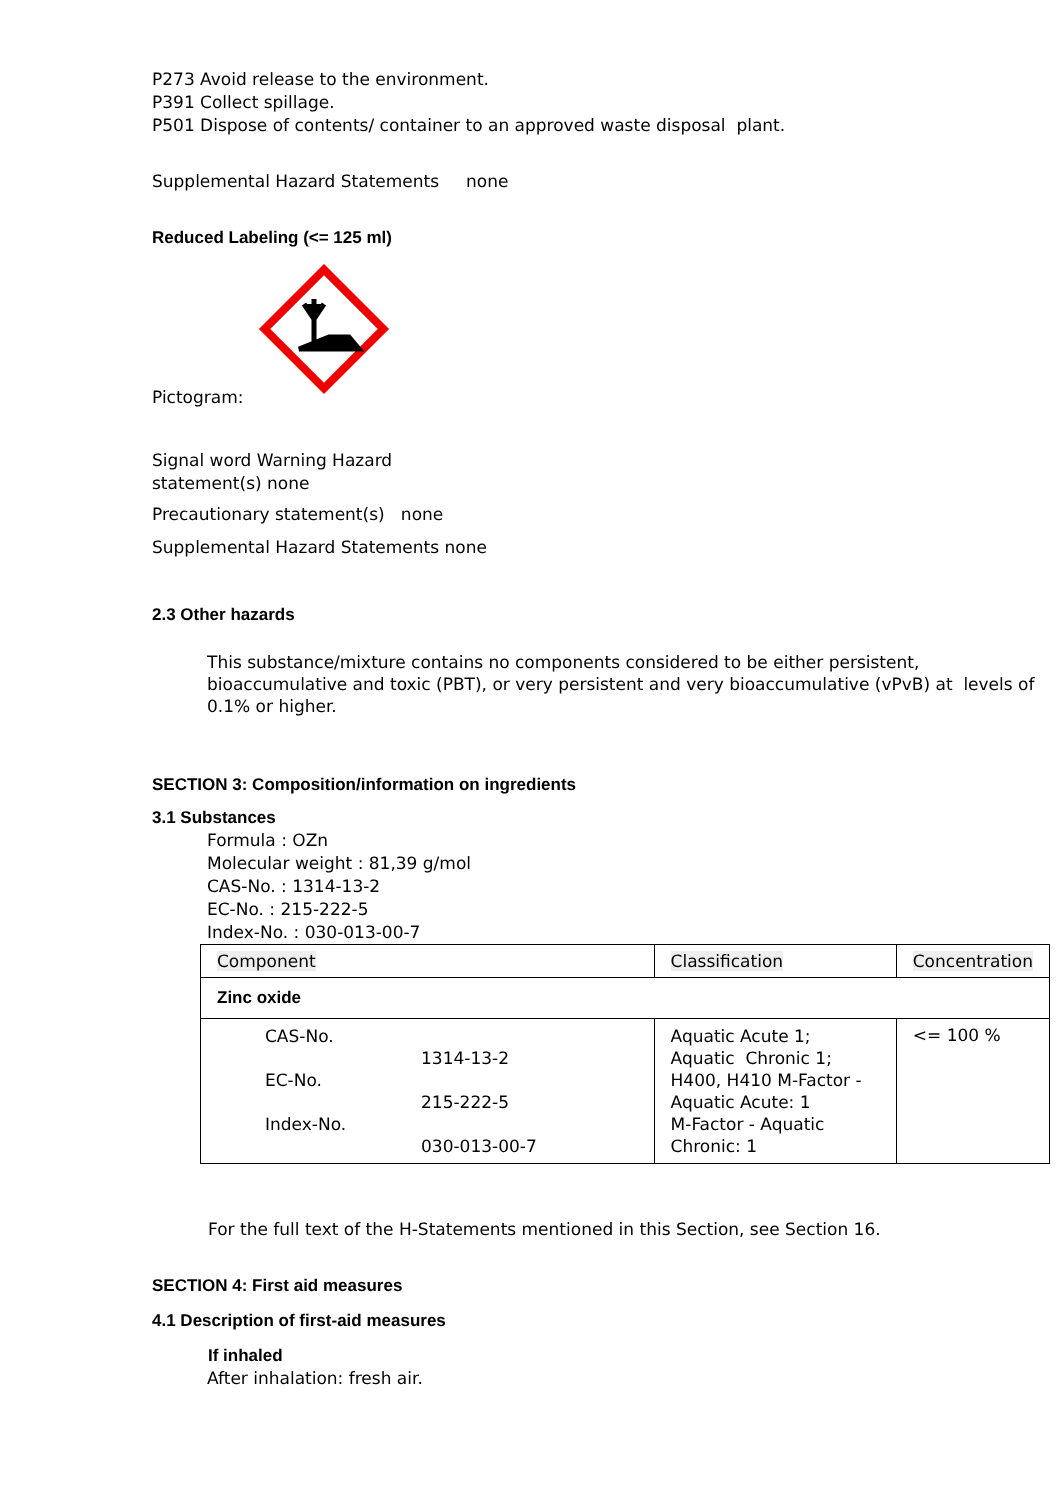P273 Avoid release to the environment.
P391 Collect spillage.
P501 Dispose of contents/ container to an approved waste disposal plant.
Supplemental Hazard Statements none
Reduced Labeling (<= 125 ml)
Pictogram:
Signal word Warning Hazard
statement(s) none
Precautionary statement(s) none
Supplemental Hazard Statements none
2.3 Other hazards
This substance/mixture contains no components considered to be either persistent, bioaccumulative and toxic (PBT), or very persistent and very bioaccumulative (vPvB) at levels of 0.1% or higher.
SECTION 3: Composition/information on ingredients
3.1 Substances
Formula : OZn
Molecular weight : 81,39 g/mol
CAS-No. : 1314-13-2
EC-No. : 215-222-5
Index-No. : 030-013-00-7
| Component | Classification | Concentration |
| Zinc oxide | | |
| CAS-No. 1314-13-2 EC-No. 215-222-5 Index-No. 030-013-00-7 | Aquatic Acute 1; Aquatic Chronic 1; H400, H410 M-Factor - Aquatic Acute: 1 M-Factor - Aquatic Chronic: 1 | <= 100 % |
For the full text of the H-Statements mentioned in this Section, see Section 16.
SECTION 4: First aid measures
4.1 Description of first-aid measures
If inhaled
After inhalation: fresh air.